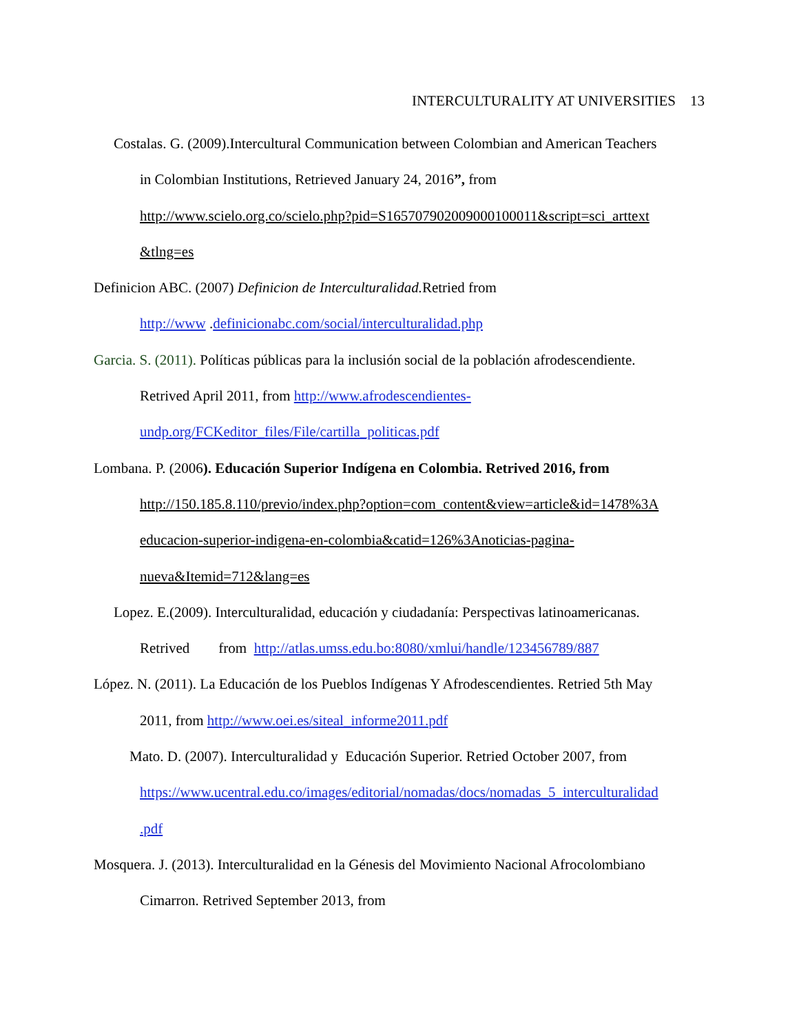INTERCULTURALITY AT UNIVERSITIES 13
Costalas. G. (2009).Intercultural Communication between Colombian and American Teachers
in Colombian Institutions, Retrieved January 24, 2016”, from
http://www.scielo.org.co/scielo.php?pid=S165707902009000100011&script=sci_arttext
&tlng=es
Definicion ABC. (2007) Definicion de Interculturalidad. Retried from
http://www .definicionabc.com/social/interculturalidad.php
Garcia. S. (2011). Políticas públicas para la inclusión social de la población afrodescendiente.
Retrived April 2011, from http://www.afrodescendientes-
undp.org/FCKeditor_files/File/cartilla_politicas.pdf
Lombana. P. (2006). Educación Superior Indígena en Colombia. Retrived 2016, from
http://150.185.8.110/previo/index.php?option=com_content&view=article&id=1478%3A
educacion-superior-indigena-en-colombia&catid=126%3Anoticias-pagina-
nueva&Itemid=712&lang=es
Lopez. E.(2009). Interculturalidad, educación y ciudadanía: Perspectivas latinoamericanas.
Retrived from http://atlas.umss.edu.bo:8080/xmlui/handle/123456789/887
López. N. (2011). La Educación de los Pueblos Indígenas Y Afrodescendientes. Retried 5th May
2011, from http://www.oei.es/siteal_informe2011.pdf
Mato. D. (2007). Interculturalidad y Educación Superior. Retried October 2007, from
https://www.ucentral.edu.co/images/editorial/nomadas/docs/nomadas_5_interculturalidad
.pdf
Mosquera. J. (2013). Interculturalidad en la Génesis del Movimiento Nacional Afrocolombiano
Cimarron. Retrived September 2013, from